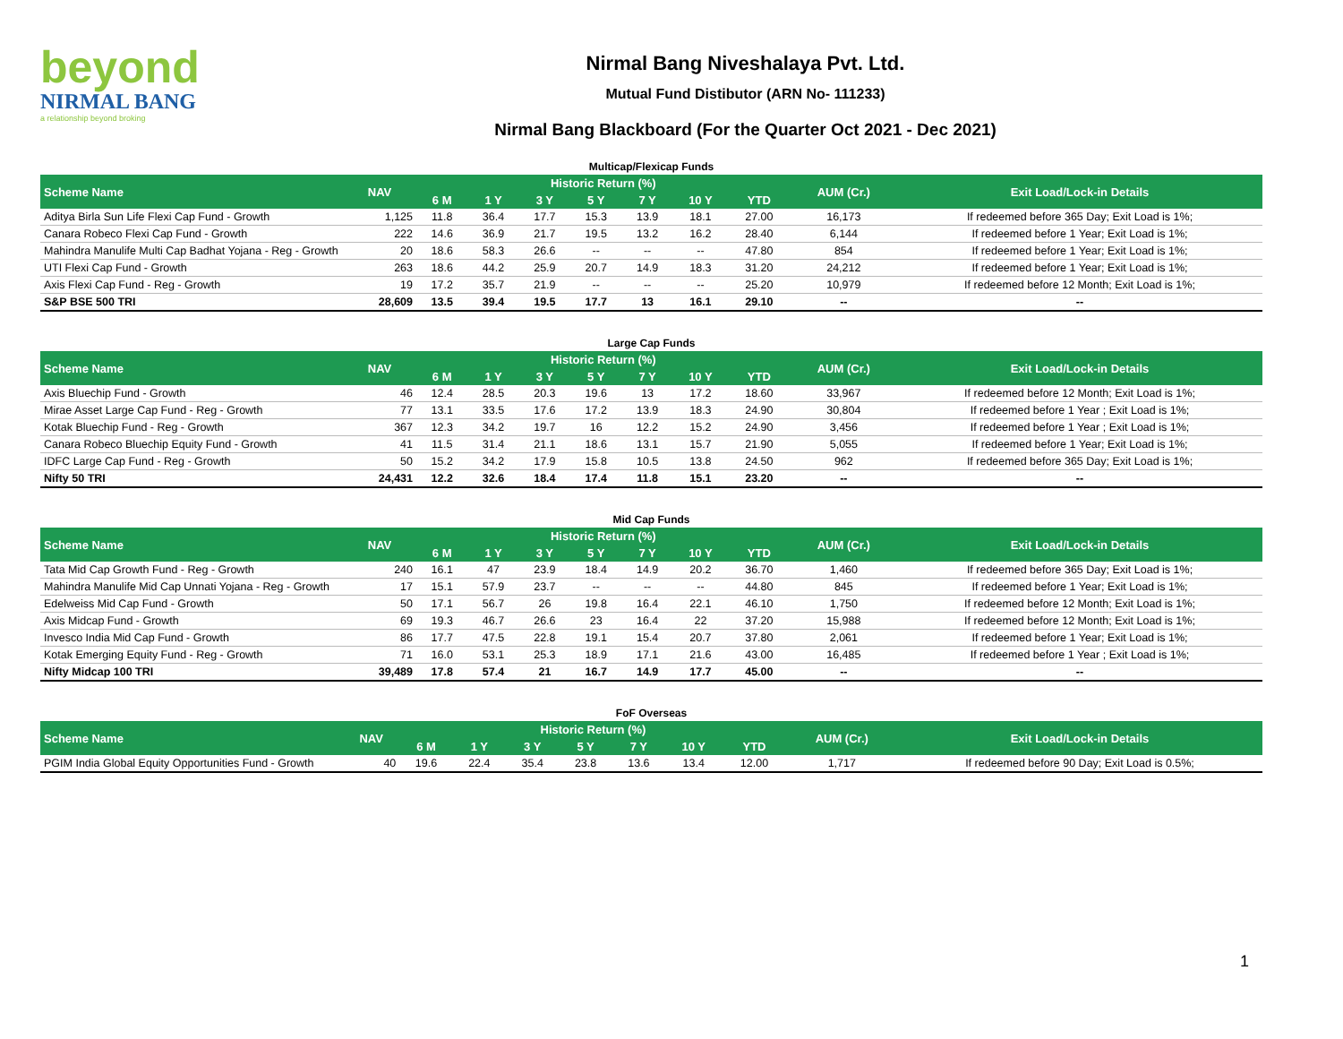beyond
NIRMAL BANG
a relationship beyond broking
Nirmal Bang Niveshalaya Pvt. Ltd.
Mutual Fund Distibutor (ARN No- 111233)
Nirmal Bang Blackboard (For the Quarter Oct 2021 - Dec 2021)
Multicap/Flexicap Funds
| Scheme Name | NAV | Historic Return (%) | | | | | | | AUM (Cr.) | Exit Load/Lock-in Details |
| --- | --- | --- | --- | --- | --- | --- | --- | --- | --- | --- |
| | | 6 M | 1 Y | 3 Y | 5 Y | 7 Y | 10 Y | YTD | | |
| Aditya Birla Sun Life Flexi Cap Fund - Growth | 1,125 | 11.8 | 36.4 | 17.7 | 15.3 | 13.9 | 18.1 | 27.00 | 16,173 | If redeemed before 365 Day; Exit Load is 1%; |
| Canara Robeco Flexi Cap Fund - Growth | 222 | 14.6 | 36.9 | 21.7 | 19.5 | 13.2 | 16.2 | 28.40 | 6,144 | If redeemed before 1 Year; Exit Load is 1%; |
| Mahindra Manulife Multi Cap Badhat Yojana - Reg - Growth | 20 | 18.6 | 58.3 | 26.6 | -- | -- | -- | 47.80 | 854 | If redeemed before 1 Year; Exit Load is 1%; |
| UTI Flexi Cap Fund - Growth | 263 | 18.6 | 44.2 | 25.9 | 20.7 | 14.9 | 18.3 | 31.20 | 24,212 | If redeemed before 1 Year; Exit Load is 1%; |
| Axis Flexi Cap Fund - Reg - Growth | 19 | 17.2 | 35.7 | 21.9 | -- | -- | -- | 25.20 | 10,979 | If redeemed before 12 Month; Exit Load is 1%; |
| S&P BSE 500 TRI | 28,609 | 13.5 | 39.4 | 19.5 | 17.7 | 13 | 16.1 | 29.10 | -- | -- |
Large Cap Funds
| Scheme Name | NAV | Historic Return (%) | | | | | | | AUM (Cr.) | Exit Load/Lock-in Details |
| --- | --- | --- | --- | --- | --- | --- | --- | --- | --- | --- |
| | | 6 M | 1 Y | 3 Y | 5 Y | 7 Y | 10 Y | YTD | | |
| Axis Bluechip Fund - Growth | 46 | 12.4 | 28.5 | 20.3 | 19.6 | 13 | 17.2 | 18.60 | 33,967 | If redeemed before 12 Month; Exit Load is 1%; |
| Mirae Asset Large Cap Fund - Reg - Growth | 77 | 13.1 | 33.5 | 17.6 | 17.2 | 13.9 | 18.3 | 24.90 | 30,804 | If redeemed before 1 Year ; Exit Load is 1%; |
| Kotak Bluechip Fund - Reg - Growth | 367 | 12.3 | 34.2 | 19.7 | 16 | 12.2 | 15.2 | 24.90 | 3,456 | If redeemed before 1 Year ; Exit Load is 1%; |
| Canara Robeco Bluechip Equity Fund - Growth | 41 | 11.5 | 31.4 | 21.1 | 18.6 | 13.1 | 15.7 | 21.90 | 5,055 | If redeemed before 1 Year; Exit Load is 1%; |
| IDFC Large Cap Fund - Reg - Growth | 50 | 15.2 | 34.2 | 17.9 | 15.8 | 10.5 | 13.8 | 24.50 | 962 | If redeemed before 365 Day; Exit Load is 1%; |
| Nifty 50 TRI | 24,431 | 12.2 | 32.6 | 18.4 | 17.4 | 11.8 | 15.1 | 23.20 | -- | -- |
Mid Cap Funds
| Scheme Name | NAV | Historic Return (%) | | | | | | | AUM (Cr.) | Exit Load/Lock-in Details |
| --- | --- | --- | --- | --- | --- | --- | --- | --- | --- | --- |
| | | 6 M | 1 Y | 3 Y | 5 Y | 7 Y | 10 Y | YTD | | |
| Tata Mid Cap Growth Fund - Reg - Growth | 240 | 16.1 | 47 | 23.9 | 18.4 | 14.9 | 20.2 | 36.70 | 1,460 | If redeemed before 365 Day; Exit Load is 1%; |
| Mahindra Manulife Mid Cap Unnati Yojana - Reg - Growth | 17 | 15.1 | 57.9 | 23.7 | -- | -- | -- | 44.80 | 845 | If redeemed before 1 Year; Exit Load is 1%; |
| Edelweiss Mid Cap Fund - Growth | 50 | 17.1 | 56.7 | 26 | 19.8 | 16.4 | 22.1 | 46.10 | 1,750 | If redeemed before 12 Month; Exit Load is 1%; |
| Axis Midcap Fund - Growth | 69 | 19.3 | 46.7 | 26.6 | 23 | 16.4 | 22 | 37.20 | 15,988 | If redeemed before 12 Month; Exit Load is 1%; |
| Invesco India Mid Cap Fund - Growth | 86 | 17.7 | 47.5 | 22.8 | 19.1 | 15.4 | 20.7 | 37.80 | 2,061 | If redeemed before 1 Year; Exit Load is 1%; |
| Kotak Emerging Equity Fund - Reg - Growth | 71 | 16.0 | 53.1 | 25.3 | 18.9 | 17.1 | 21.6 | 43.00 | 16,485 | If redeemed before 1 Year ; Exit Load is 1%; |
| Nifty Midcap 100 TRI | 39,489 | 17.8 | 57.4 | 21 | 16.7 | 14.9 | 17.7 | 45.00 | -- | -- |
FoF Overseas
| Scheme Name | NAV | Historic Return (%) | | | | | | | AUM (Cr.) | Exit Load/Lock-in Details |
| --- | --- | --- | --- | --- | --- | --- | --- | --- | --- | --- |
| | | 6 M | 1 Y | 3 Y | 5 Y | 7 Y | 10 Y | YTD | | |
| PGIM India Global Equity Opportunities Fund - Growth | 40 | 19.6 | 22.4 | 35.4 | 23.8 | 13.6 | 13.4 | 12.00 | 1,717 | If redeemed before 90 Day; Exit Load is 0.5%; |
1